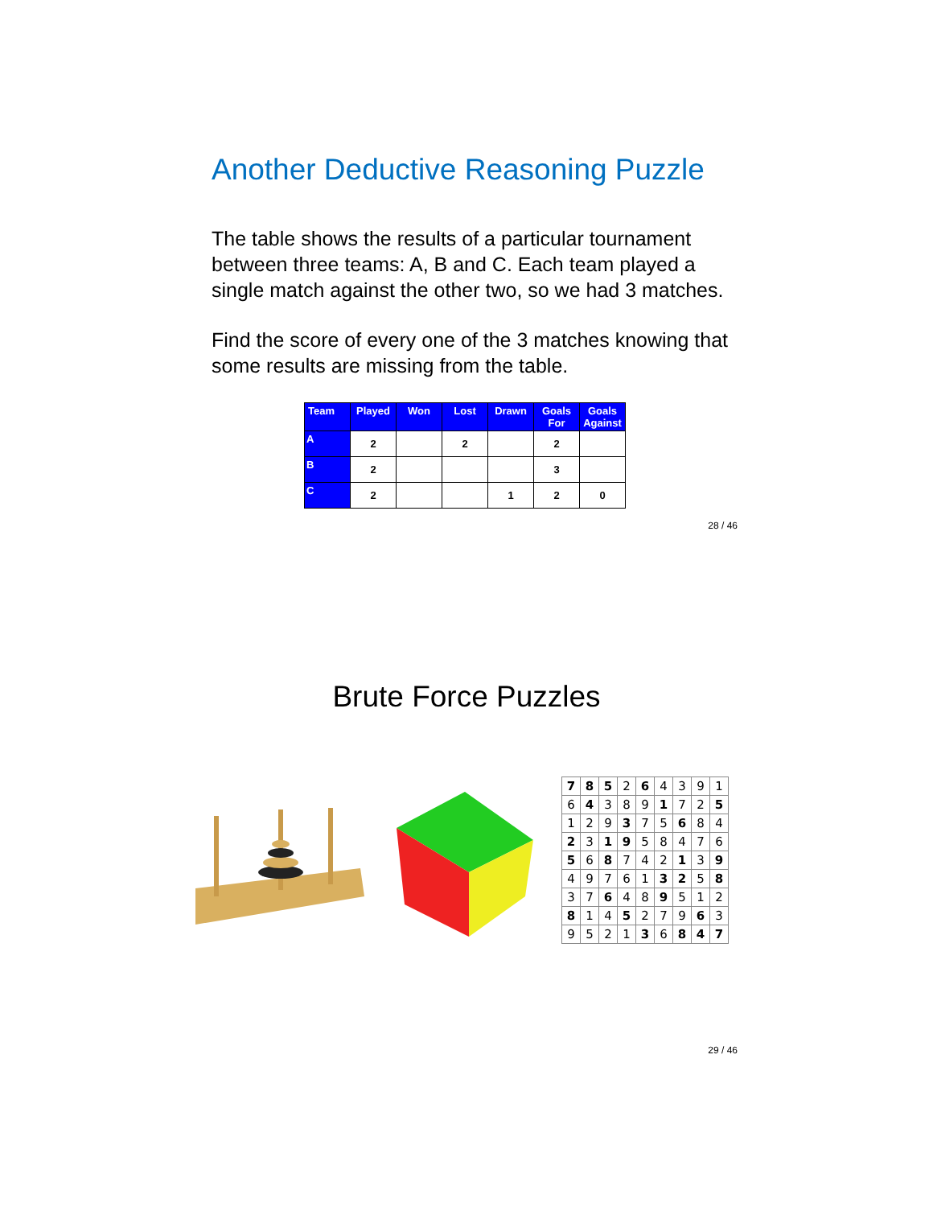Another Deductive Reasoning Puzzle
The table shows the results of a particular tournament between three teams: A, B and C. Each team played a single match against the other two, so we had 3 matches.
Find the score of every one of the 3 matches knowing that some results are missing from the table.
| Team | Played | Won | Lost | Drawn | Goals For | Goals Against |
| --- | --- | --- | --- | --- | --- | --- |
| A | 2 | | 2 | | 2 | |
| B | 2 | | | | 3 | |
| C | 2 | | | 1 | 2 | 0 |
28 / 46
Brute Force Puzzles
| 7 | 8 | 5 | 2 | 6 | 4 | 3 | 9 | 1 |
| 6 | 4 | 3 | 8 | 9 | 1 | 7 | 2 | 5 |
| 1 | 2 | 9 | 3 | 7 | 5 | 6 | 8 | 4 |
| 2 | 3 | 1 | 9 | 5 | 8 | 4 | 7 | 6 |
| 5 | 6 | 8 | 7 | 4 | 2 | 1 | 3 | 9 |
| 4 | 9 | 7 | 6 | 1 | 3 | 2 | 5 | 8 |
| 3 | 7 | 6 | 4 | 8 | 9 | 5 | 1 | 2 |
| 8 | 1 | 4 | 5 | 2 | 7 | 9 | 6 | 3 |
| 9 | 5 | 2 | 1 | 3 | 6 | 8 | 4 | 7 |
29 / 46